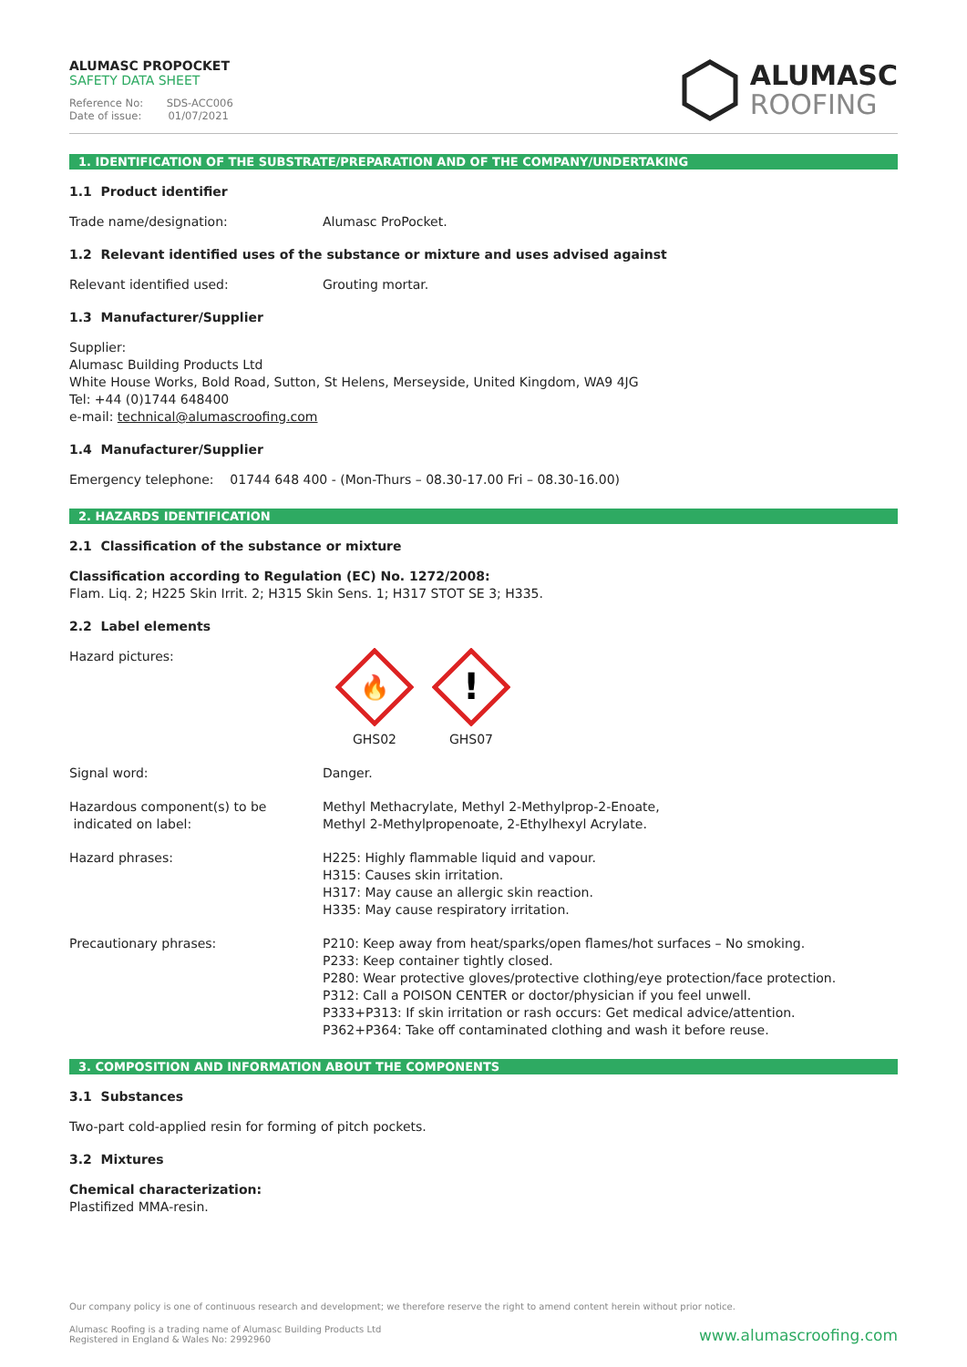ALUMASC PROPOCKET
SAFETY DATA SHEET
Reference No: SDS-ACC006
Date of issue: 01/07/2021
ALUMASC
ROOFING
1. IDENTIFICATION OF THE SUBSTRATE/PREPARATION AND OF THE COMPANY/UNDERTAKING
1.1 Product identifier
Trade name/designation: Alumasc ProPocket.
1.2 Relevant identified uses of the substance or mixture and uses advised against
Relevant identified used: Grouting mortar.
1.3 Manufacturer/Supplier
Supplier:
Alumasc Building Products Ltd
White House Works, Bold Road, Sutton, St Helens, Merseyside, United Kingdom, WA9 4JG
Tel: +44 (0)1744 648400
e-mail: technical@alumascroofing.com
1.4 Manufacturer/Supplier
Emergency telephone: 01744 648 400 - (Mon-Thurs – 08.30-17.00 Fri – 08.30-16.00)
2. HAZARDS IDENTIFICATION
2.1 Classification of the substance or mixture
Classification according to Regulation (EC) No. 1272/2008:
Flam. Liq. 2; H225 Skin Irrit. 2; H315 Skin Sens. 1; H317 STOT SE 3; H335.
2.2 Label elements
Hazard pictures:
🔥
GHS02
!
GHS07
Signal word: Danger.
Hazardous component(s) to be
indicated on label:
Methyl Methacrylate, Methyl 2-Methylprop-2-Enoate,
Methyl 2-Methylpropenoate, 2-Ethylhexyl Acrylate.
Hazard phrases: H225: Highly flammable liquid and vapour.
H315: Causes skin irritation.
H317: May cause an allergic skin reaction.
H335: May cause respiratory irritation.
Precautionary phrases: P210: Keep away from heat/sparks/open flames/hot surfaces – No smoking.
P233: Keep container tightly closed.
P280: Wear protective gloves/protective clothing/eye protection/face protection.
P312: Call a POISON CENTER or doctor/physician if you feel unwell.
P333+P313: If skin irritation or rash occurs: Get medical advice/attention.
P362+P364: Take off contaminated clothing and wash it before reuse.
3. COMPOSITION AND INFORMATION ABOUT THE COMPONENTS
3.1 Substances
Two-part cold-applied resin for forming of pitch pockets.
3.2 Mixtures
Chemical characterization:
Plastifized MMA-resin.
Our company policy is one of continuous research and development; we therefore reserve the right to amend content herein without prior notice.
Alumasc Roofing is a trading name of Alumasc Building Products Ltd
Registered in England & Wales No: 2992960
www.alumascroofing.com